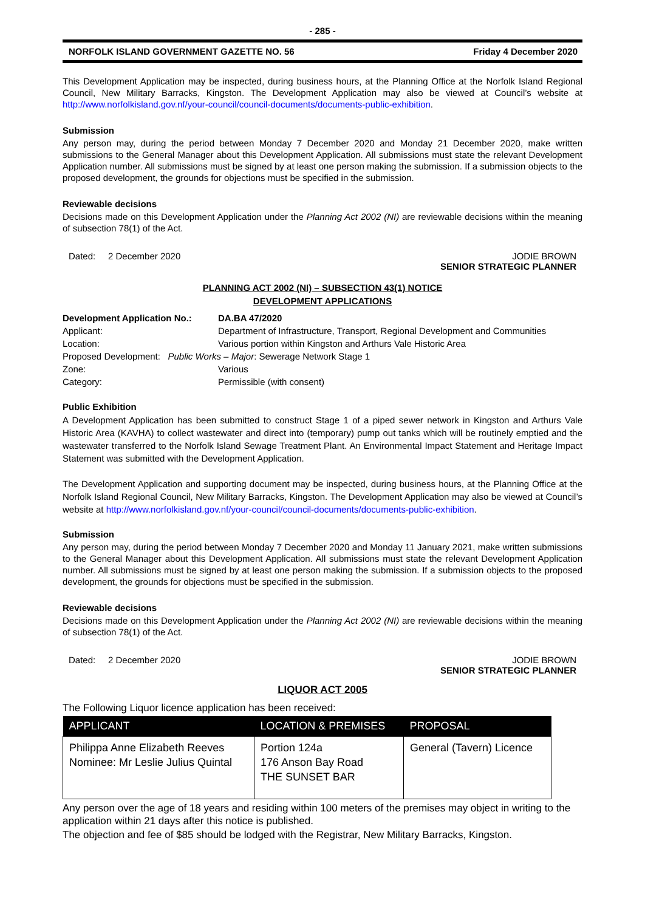- 285 -
NORFOLK ISLAND GOVERNMENT GAZETTE NO. 56 Friday 4 December 2020
This Development Application may be inspected, during business hours, at the Planning Office at the Norfolk Island Regional Council, New Military Barracks, Kingston. The Development Application may also be viewed at Council’s website at http://www.norfolkisland.gov.nf/your-council/council-documents/documents-public-exhibition.
Submission
Any person may, during the period between Monday 7 December 2020 and Monday 21 December 2020, make written submissions to the General Manager about this Development Application. All submissions must state the relevant Development Application number. All submissions must be signed by at least one person making the submission. If a submission objects to the proposed development, the grounds for objections must be specified in the submission.
Reviewable decisions
Decisions made on this Development Application under the Planning Act 2002 (NI) are reviewable decisions within the meaning of subsection 78(1) of the Act.
Dated: 2 December 2020 JODIE BROWN
SENIOR STRATEGIC PLANNER
PLANNING ACT 2002 (NI) – SUBSECTION 43(1) NOTICE
DEVELOPMENT APPLICATIONS
| Development Application No.: | DA.BA 47/2020 |
| Applicant: | Department of Infrastructure, Transport, Regional Development and Communities |
| Location: | Various portion within Kingston and Arthurs Vale Historic Area |
| Proposed Development: Public Works – Major : Sewerage Network Stage 1 | |
| Zone: | Various |
| Category: | Permissible (with consent) |
Public Exhibition
A Development Application has been submitted to construct Stage 1 of a piped sewer network in Kingston and Arthurs Vale Historic Area (KAVHA) to collect wastewater and direct into (temporary) pump out tanks which will be routinely emptied and the wastewater transferred to the Norfolk Island Sewage Treatment Plant. An Environmental Impact Statement and Heritage Impact Statement was submitted with the Development Application.
The Development Application and supporting document may be inspected, during business hours, at the Planning Office at the Norfolk Island Regional Council, New Military Barracks, Kingston. The Development Application may also be viewed at Council’s website at http://www.norfolkisland.gov.nf/your-council/council-documents/documents-public-exhibition.
Submission
Any person may, during the period between Monday 7 December 2020 and Monday 11 January 2021, make written submissions to the General Manager about this Development Application. All submissions must state the relevant Development Application number. All submissions must be signed by at least one person making the submission. If a submission objects to the proposed development, the grounds for objections must be specified in the submission.
Reviewable decisions
Decisions made on this Development Application under the Planning Act 2002 (NI) are reviewable decisions within the meaning of subsection 78(1) of the Act.
Dated: 2 December 2020 JODIE BROWN
SENIOR STRATEGIC PLANNER
LIQUOR ACT 2005
The Following Liquor licence application has been received:
| APPLICANT | LOCATION & PREMISES | PROPOSAL |
| --- | --- | --- |
| Philippa Anne Elizabeth Reeves Nominee: Mr Leslie Julius Quintal | Portion 124a 176 Anson Bay Road THE SUNSET BAR | General (Tavern) Licence |
Any person over the age of 18 years and residing within 100 meters of the premises may object in writing to the application within 21 days after this notice is published.
The objection and fee of $85 should be lodged with the Registrar, New Military Barracks, Kingston.